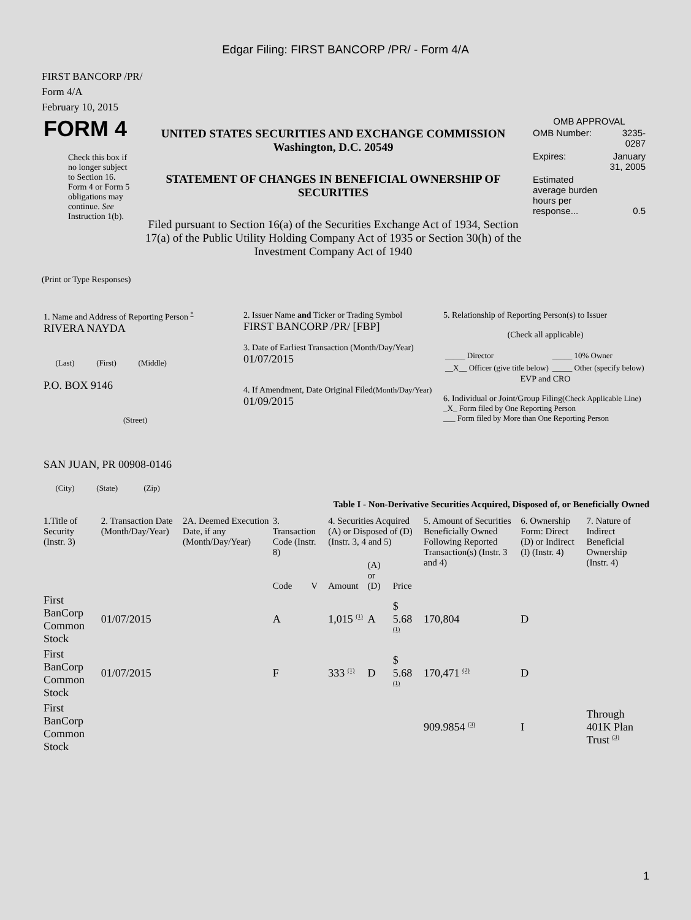Edgar Filing: FIRST BANCORP /PR/ - Form 4/A
FIRST BANCORP /PR/
Form 4/A
February 10, 2015
| FORM 4 Check this box if no longer subject to Section 16. Form 4 or Form 5 obligations may continue. See Instruction 1(b). | UNITED STATES SECURITIES AND EXCHANGE COMMISSION Washington, D.C. 20549 STATEMENT OF CHANGES IN BENEFICIAL OWNERSHIP OF SECURITIES Filed pursuant to Section 16(a) of the Securities Exchange Act of 1934, Section 17(a) of the Public Utility Holding Company Act of 1935 or Section 30(h) of the Investment Company Act of 1940 | OMB APPROVAL / OMB Number: / 3235-0287 / / Expires: / January 31, 2005 / / Estimated average burden hours per response... / 0.5 / |
(Print or Type Responses)
| 1. Name and Address of Reporting Person <sup>*</sup> RIVERA NAYDA (Last) (First) (Middle) P.O. BOX 9146 (Street) SAN JUAN, PR 00908-0146 (City) (State) (Zip) | 2. Issuer Name and Ticker or Trading Symbol FIRST BANCORP /PR/ [FBP] 3. Date of Earliest Transaction (Month/Day/Year) 01/07/2015 4. If Amendment, Date Original Filed (Month/Day/Year) 01/09/2015 | 5. Relationship of Reporting Person(s) to Issuer (Check all applicable) / _____ Director / _____ 10% Owner / / __X__ Officer (give title below) / _____ Other (specify below) / EVP and CRO 6. Individual or Joint/Group Filing (Check Applicable Line) _X_ Form filed by One Reporting Person ___ Form filed by More than One Reporting Person |
Table I - Non-Derivative Securities Acquired, Disposed of, or Beneficially Owned
| 1.Title of Security (Instr. 3) | 2. Transaction Date (Month/Day/Year) | 2A. Deemed Execution Date, if any (Month/Day/Year) | 3. Transaction Code (Instr. 8) | | 4. Securities Acquired (A) or Disposed of (D) (Instr. 3, 4 and 5) | | | 5. Amount of Securities Beneficially Owned Following Reported Transaction(s) (Instr. 3 and 4) | 6. Ownership Form: Direct (D) or Indirect (I) (Instr. 4) | 7. Nature of Indirect Beneficial Ownership (Instr. 4) |
| --- | --- | --- | --- | --- | --- | --- | --- | --- | --- | --- |
| | | | Code | V | Amount | (A) or (D) | Price | | | |
| First BanCorp Common Stock | 01/07/2015 | | A | | 1,015 <sup>(1)</sup> | A | $ 5.68 <sup>(1)</sup> | 170,804 | D | |
| First BanCorp Common Stock | 01/07/2015 | | F | | 333 <sup>(1)</sup> | D | $ 5.68 <sup>(1)</sup> | 170,471 <sup>(2)</sup> | D | |
| First BanCorp Common Stock | | | | | | | | 909.9854 <sup>(3)</sup> | I | Through 401K Plan Trust <sup>(3)</sup> |
1